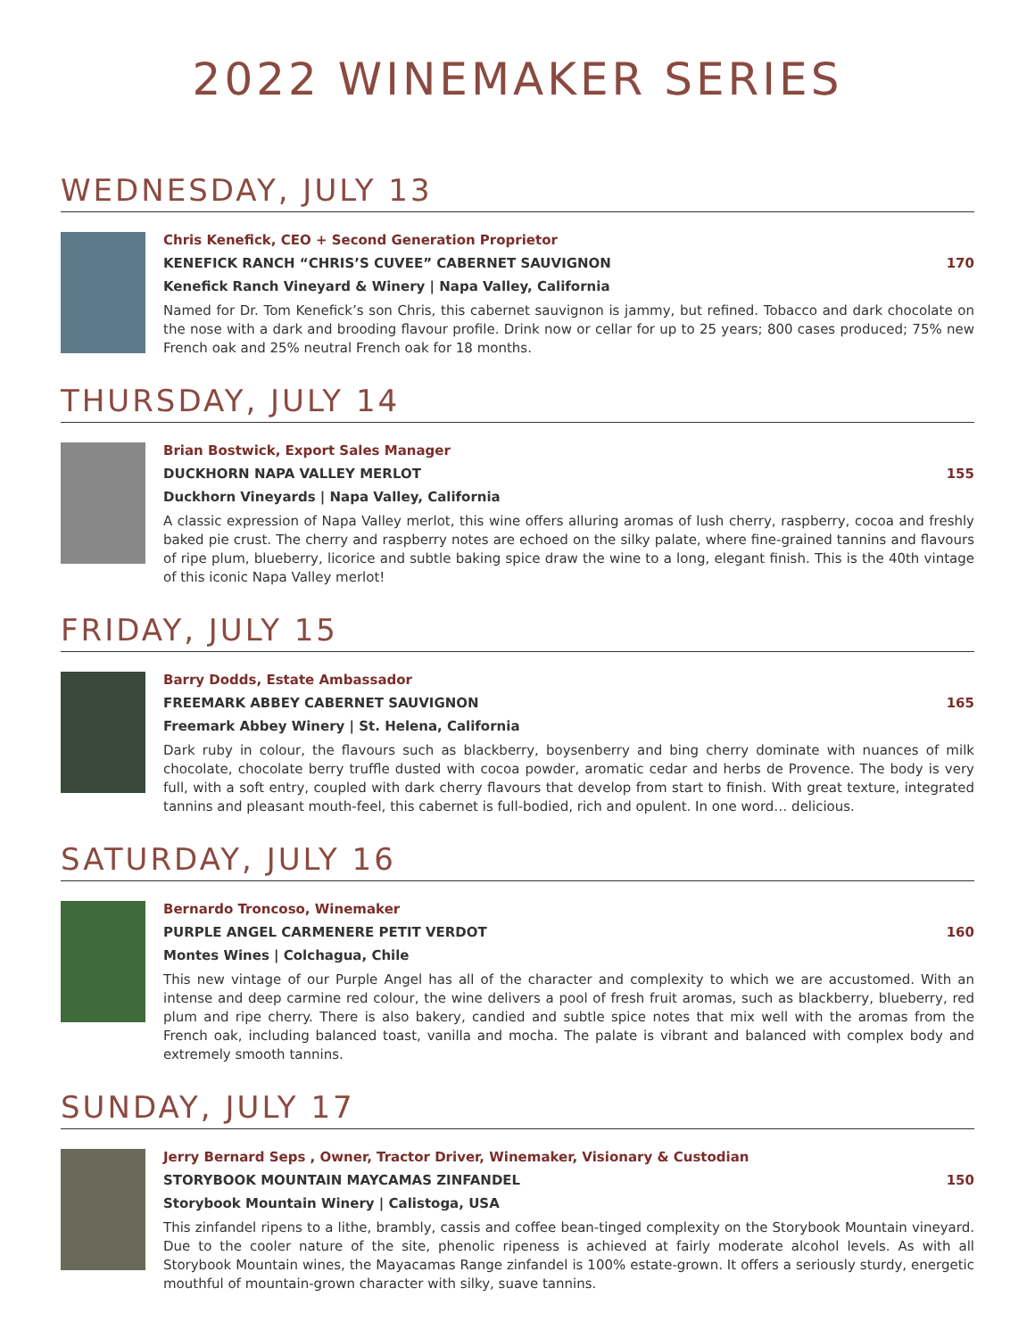2022 WINEMAKER SERIES
WEDNESDAY, JULY 13
Chris Kenefick, CEO + Second Generation Proprietor
KENEFICK RANCH “CHRIS’S CUVEE” CABERNET SAUVIGNON 170
Kenefick Ranch Vineyard & Winery | Napa Valley, California
Named for Dr. Tom Kenefick’s son Chris, this cabernet sauvignon is jammy, but refined. Tobacco and dark chocolate on the nose with a dark and brooding flavour profile. Drink now or cellar for up to 25 years; 800 cases produced; 75% new French oak and 25% neutral French oak for 18 months.
THURSDAY, JULY 14
Brian Bostwick, Export Sales Manager
DUCKHORN NAPA VALLEY MERLOT 155
Duckhorn Vineyards | Napa Valley, California
A classic expression of Napa Valley merlot, this wine offers alluring aromas of lush cherry, raspberry, cocoa and freshly baked pie crust. The cherry and raspberry notes are echoed on the silky palate, where fine-grained tannins and flavours of ripe plum, blueberry, licorice and subtle baking spice draw the wine to a long, elegant finish. This is the 40th vintage of this iconic Napa Valley merlot!
FRIDAY, JULY 15
Barry Dodds, Estate Ambassador
FREEMARK ABBEY CABERNET SAUVIGNON 165
Freemark Abbey Winery | St. Helena, California
Dark ruby in colour, the flavours such as blackberry, boysenberry and bing cherry dominate with nuances of milk chocolate, chocolate berry truffle dusted with cocoa powder, aromatic cedar and herbs de Provence. The body is very full, with a soft entry, coupled with dark cherry flavours that develop from start to finish. With great texture, integrated tannins and pleasant mouth-feel, this cabernet is full-bodied, rich and opulent. In one word… delicious.
SATURDAY, JULY 16
Bernardo Troncoso, Winemaker
PURPLE ANGEL CARMENERE PETIT VERDOT 160
Montes Wines | Colchagua, Chile
This new vintage of our Purple Angel has all of the character and complexity to which we are accustomed. With an intense and deep carmine red colour, the wine delivers a pool of fresh fruit aromas, such as blackberry, blueberry, red plum and ripe cherry. There is also bakery, candied and subtle spice notes that mix well with the aromas from the French oak, including balanced toast, vanilla and mocha. The palate is vibrant and balanced with complex body and extremely smooth tannins.
SUNDAY, JULY 17
Jerry Bernard Seps , Owner, Tractor Driver, Winemaker, Visionary & Custodian
STORYBOOK MOUNTAIN MAYCAMAS ZINFANDEL 150
Storybook Mountain Winery | Calistoga, USA
This zinfandel ripens to a lithe, brambly, cassis and coffee bean-tinged complexity on the Storybook Mountain vineyard. Due to the cooler nature of the site, phenolic ripeness is achieved at fairly moderate alcohol levels. As with all Storybook Mountain wines, the Mayacamas Range zinfandel is 100% estate-grown. It offers a seriously sturdy, energetic mouthful of mountain-grown character with silky, suave tannins.